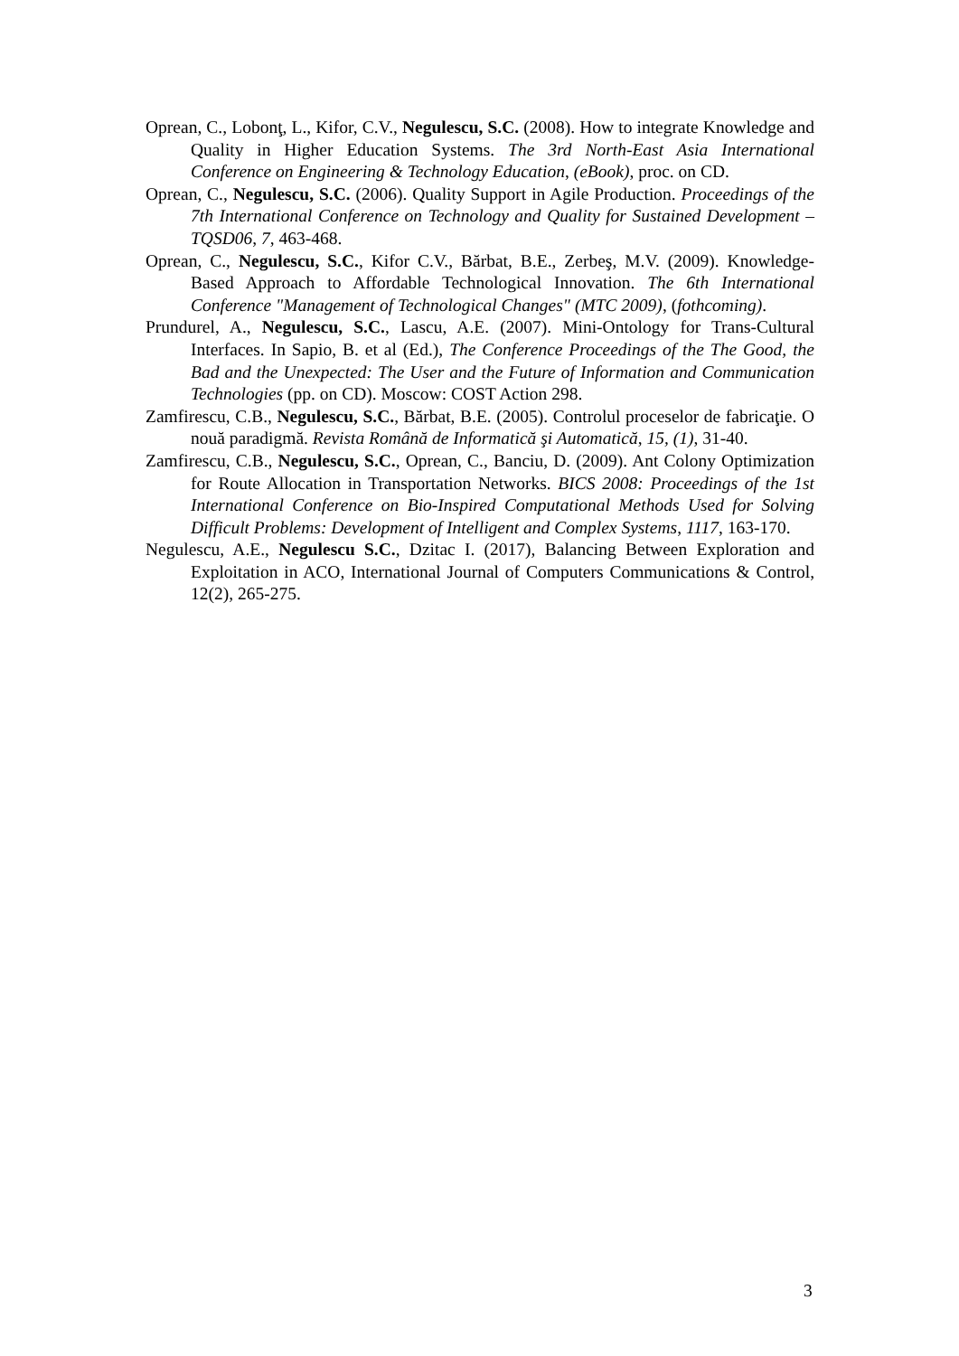Oprean, C., Lobonţ, L., Kifor, C.V., Negulescu, S.C. (2008). How to integrate Knowledge and Quality in Higher Education Systems. The 3rd North-East Asia International Conference on Engineering & Technology Education, (eBook), proc. on CD.
Oprean, C., Negulescu, S.C. (2006). Quality Support in Agile Production. Proceedings of the 7th International Conference on Technology and Quality for Sustained Development – TQSD06, 7, 463-468.
Oprean, C., Negulescu, S.C., Kifor C.V., Bărbat, B.E., Zerbeş, M.V. (2009). Knowledge-Based Approach to Affordable Technological Innovation. The 6th International Conference "Management of Technological Changes" (MTC 2009), (fothcoming).
Prundurel, A., Negulescu, S.C., Lascu, A.E. (2007). Mini-Ontology for Trans-Cultural Interfaces. In Sapio, B. et al (Ed.), The Conference Proceedings of the The Good, the Bad and the Unexpected: The User and the Future of Information and Communication Technologies (pp. on CD). Moscow: COST Action 298.
Zamfirescu, C.B., Negulescu, S.C., Bărbat, B.E. (2005). Controlul proceselor de fabricaţie. O nouă paradigmă. Revista Română de Informatică şi Automatică, 15, (1), 31-40.
Zamfirescu, C.B., Negulescu, S.C., Oprean, C., Banciu, D. (2009). Ant Colony Optimization for Route Allocation in Transportation Networks. BICS 2008: Proceedings of the 1st International Conference on Bio-Inspired Computational Methods Used for Solving Difficult Problems: Development of Intelligent and Complex Systems, 1117, 163-170.
Negulescu, A.E., Negulescu S.C., Dzitac I. (2017), Balancing Between Exploration and Exploitation in ACO, International Journal of Computers Communications & Control, 12(2), 265-275.
3